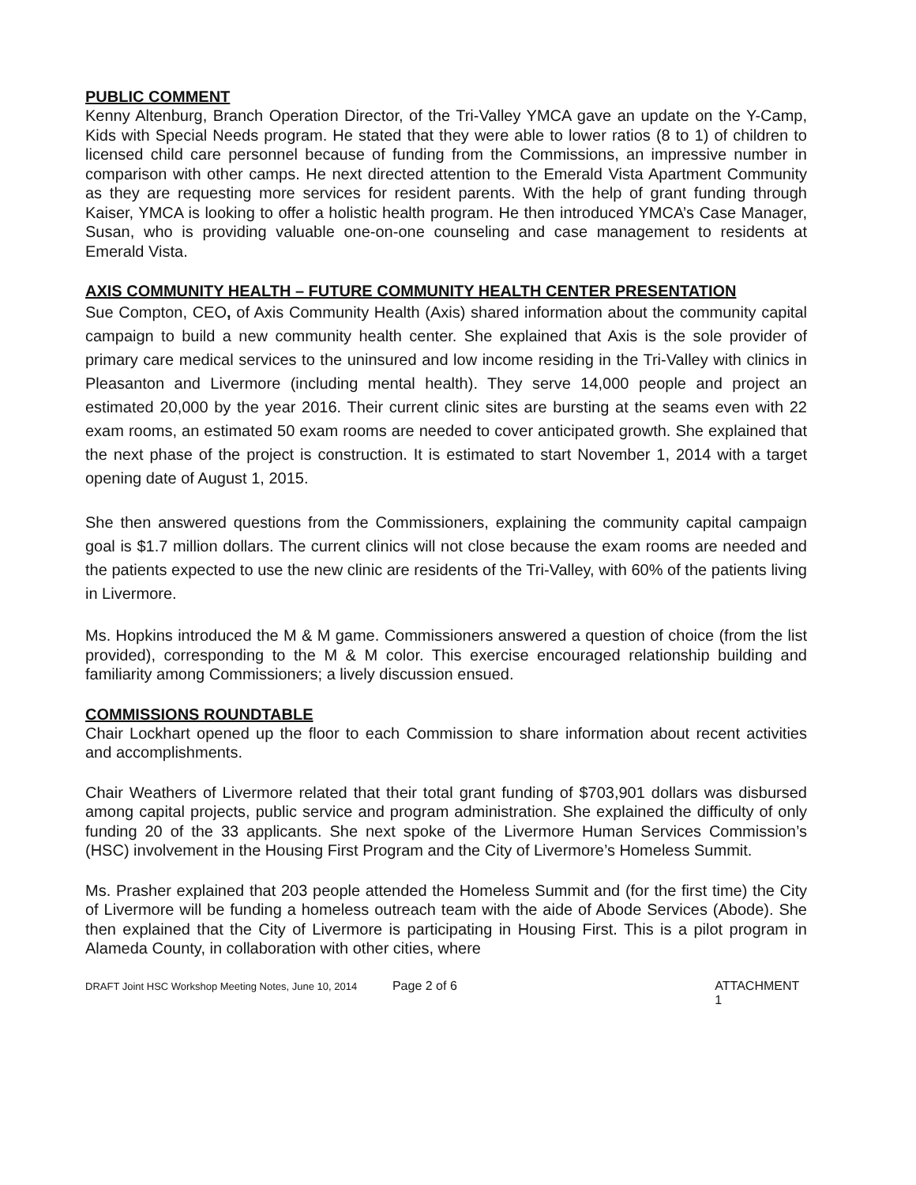PUBLIC COMMENT
Kenny Altenburg, Branch Operation Director, of the Tri-Valley YMCA gave an update on the Y-Camp, Kids with Special Needs program. He stated that they were able to lower ratios (8 to 1) of children to licensed child care personnel because of funding from the Commissions, an impressive number in comparison with other camps. He next directed attention to the Emerald Vista Apartment Community as they are requesting more services for resident parents. With the help of grant funding through Kaiser, YMCA is looking to offer a holistic health program. He then introduced YMCA’s Case Manager, Susan, who is providing valuable one-on-one counseling and case management to residents at Emerald Vista.
AXIS COMMUNITY HEALTH – FUTURE COMMUNITY HEALTH CENTER PRESENTATION
Sue Compton, CEO, of Axis Community Health (Axis) shared information about the community capital campaign to build a new community health center. She explained that Axis is the sole provider of primary care medical services to the uninsured and low income residing in the Tri-Valley with clinics in Pleasanton and Livermore (including mental health). They serve 14,000 people and project an estimated 20,000 by the year 2016. Their current clinic sites are bursting at the seams even with 22 exam rooms, an estimated 50 exam rooms are needed to cover anticipated growth. She explained that the next phase of the project is construction. It is estimated to start November 1, 2014 with a target opening date of August 1, 2015.
She then answered questions from the Commissioners, explaining the community capital campaign goal is $1.7 million dollars. The current clinics will not close because the exam rooms are needed and the patients expected to use the new clinic are residents of the Tri-Valley, with 60% of the patients living in Livermore.
Ms. Hopkins introduced the M & M game. Commissioners answered a question of choice (from the list provided), corresponding to the M & M color. This exercise encouraged relationship building and familiarity among Commissioners; a lively discussion ensued.
COMMISSIONS ROUNDTABLE
Chair Lockhart opened up the floor to each Commission to share information about recent activities and accomplishments.
Chair Weathers of Livermore related that their total grant funding of $703,901 dollars was disbursed among capital projects, public service and program administration. She explained the difficulty of only funding 20 of the 33 applicants. She next spoke of the Livermore Human Services Commission’s (HSC) involvement in the Housing First Program and the City of Livermore’s Homeless Summit.
Ms. Prasher explained that 203 people attended the Homeless Summit and (for the first time) the City of Livermore will be funding a homeless outreach team with the aide of Abode Services (Abode). She then explained that the City of Livermore is participating in Housing First. This is a pilot program in Alameda County, in collaboration with other cities, where
DRAFT Joint HSC Workshop Meeting Notes, June 10, 2014 Page 2 of 6 ATTACHMENT 1